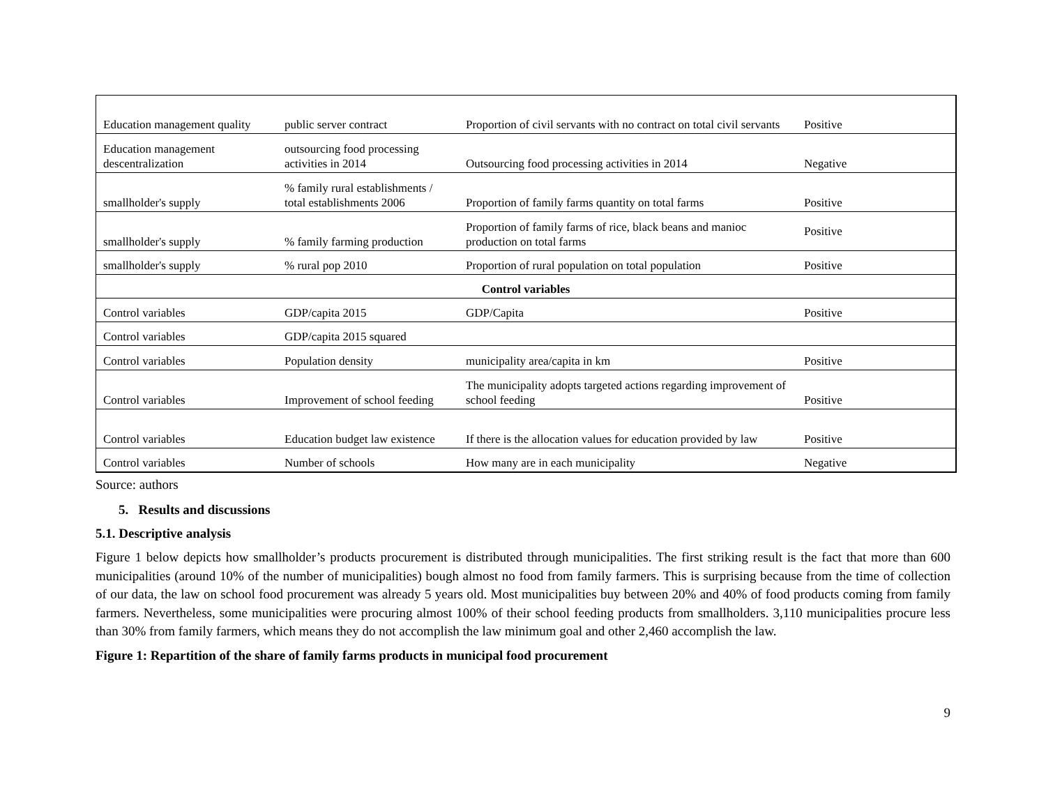| Education management quality | public server contract | Proportion of civil servants with no contract on total civil servants | Positive |
| Education management descentralization | outsourcing food processing activities in 2014 | Outsourcing food processing activities in 2014 | Negative |
| smallholder's supply | % family rural establishments / total establishments 2006 | Proportion of family farms quantity on total farms | Positive |
| smallholder's supply | % family farming production | Proportion of family farms of rice, black beans and manioc production on total farms | Positive |
| smallholder's supply | % rural pop 2010 | Proportion of rural population on total population | Positive |
| Control variables | | | |
| Control variables | GDP/capita 2015 | GDP/Capita | Positive |
| Control variables | GDP/capita 2015 squared | | |
| Control variables | Population density | municipality area/capita in km | Positive |
| Control variables | Improvement of school feeding | The municipality adopts targeted actions regarding improvement of school feeding | Positive |
| Control variables | Education budget law existence | If there is the allocation values for education provided by law | Positive |
| Control variables | Number of schools | How many are in each municipality | Negative |
Source: authors
5. Results and discussions
5.1. Descriptive analysis
Figure 1 below depicts how smallholder’s products procurement is distributed through municipalities. The first striking result is the fact that more than 600 municipalities (around 10% of the number of municipalities) bough almost no food from family farmers. This is surprising because from the time of collection of our data, the law on school food procurement was already 5 years old. Most municipalities buy between 20% and 40% of food products coming from family farmers. Nevertheless, some municipalities were procuring almost 100% of their school feeding products from smallholders. 3,110 municipalities procure less than 30% from family farmers, which means they do not accomplish the law minimum goal and other 2,460 accomplish the law.
Figure 1: Repartition of the share of family farms products in municipal food procurement
9